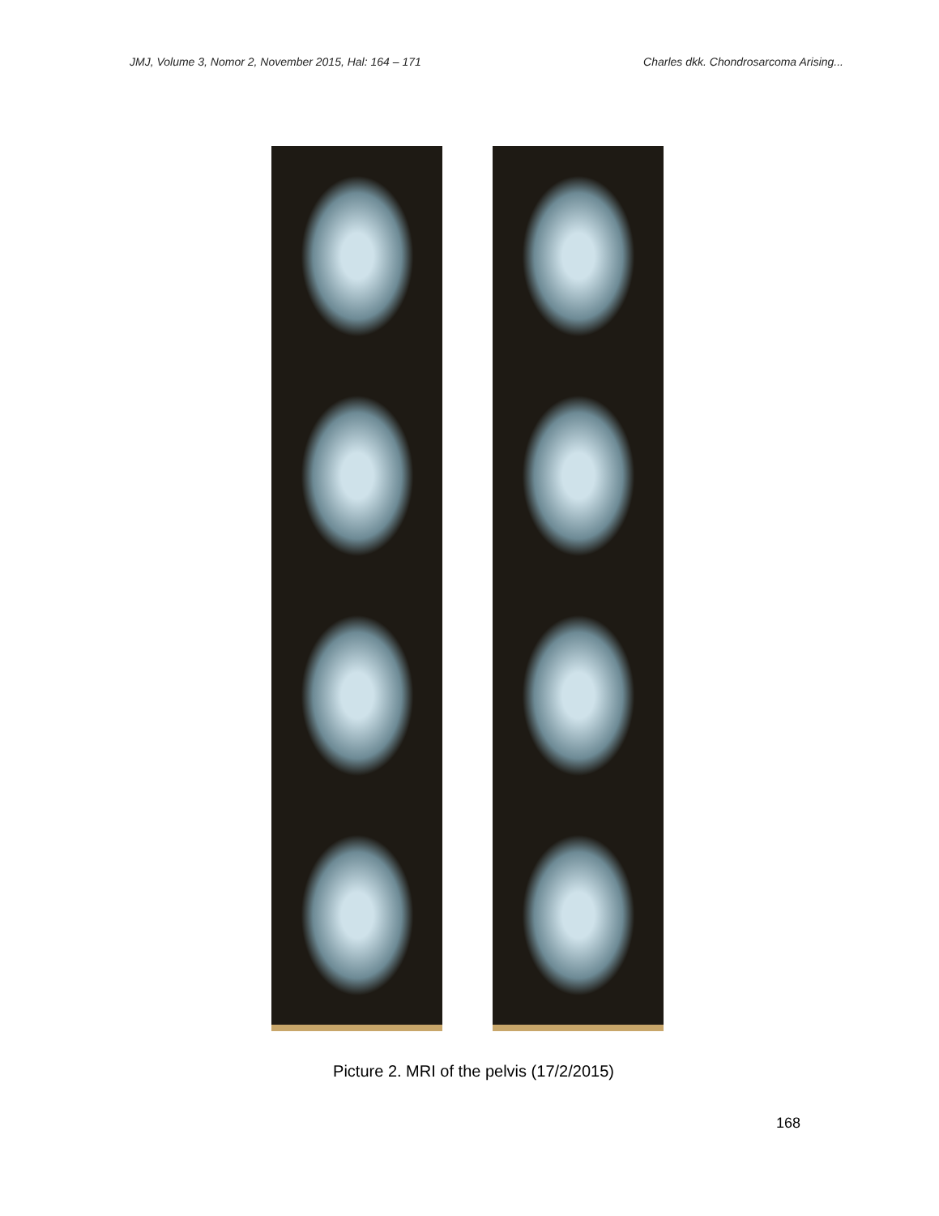JMJ, Volume 3, Nomor 2, November 2015, Hal: 164 – 171 Charles dkk. Chondrosarcoma Arising...
Picture 2. MRI of the pelvis (17/2/2015)
168